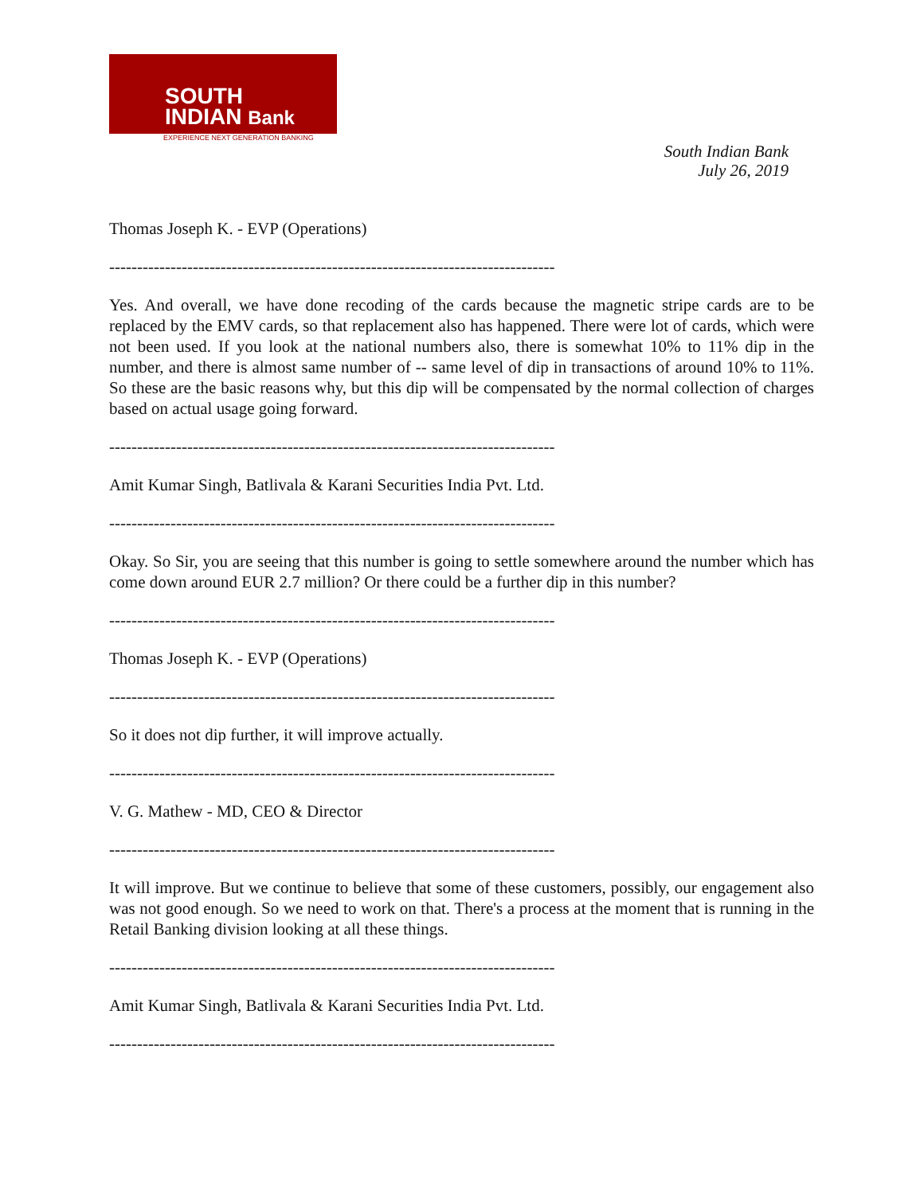SOUTH
INDIAN Bank
EXPERIENCE NEXT GENERATION BANKING
South Indian Bank
July 26, 2019
Thomas Joseph K. - EVP (Operations)
--------------------------------------------------------------------------------
Yes. And overall, we have done recoding of the cards because the magnetic stripe cards are to be replaced by the EMV cards, so that replacement also has happened. There were lot of cards, which were not been used. If you look at the national numbers also, there is somewhat 10% to 11% dip in the number, and there is almost same number of -- same level of dip in transactions of around 10% to 11%. So these are the basic reasons why, but this dip will be compensated by the normal collection of charges based on actual usage going forward.
--------------------------------------------------------------------------------
Amit Kumar Singh, Batlivala & Karani Securities India Pvt. Ltd.
--------------------------------------------------------------------------------
Okay. So Sir, you are seeing that this number is going to settle somewhere around the number which has come down around EUR 2.7 million? Or there could be a further dip in this number?
--------------------------------------------------------------------------------
Thomas Joseph K. - EVP (Operations)
--------------------------------------------------------------------------------
So it does not dip further, it will improve actually.
--------------------------------------------------------------------------------
V. G. Mathew - MD, CEO & Director
--------------------------------------------------------------------------------
It will improve. But we continue to believe that some of these customers, possibly, our engagement also was not good enough. So we need to work on that. There's a process at the moment that is running in the Retail Banking division looking at all these things.
--------------------------------------------------------------------------------
Amit Kumar Singh, Batlivala & Karani Securities India Pvt. Ltd.
--------------------------------------------------------------------------------